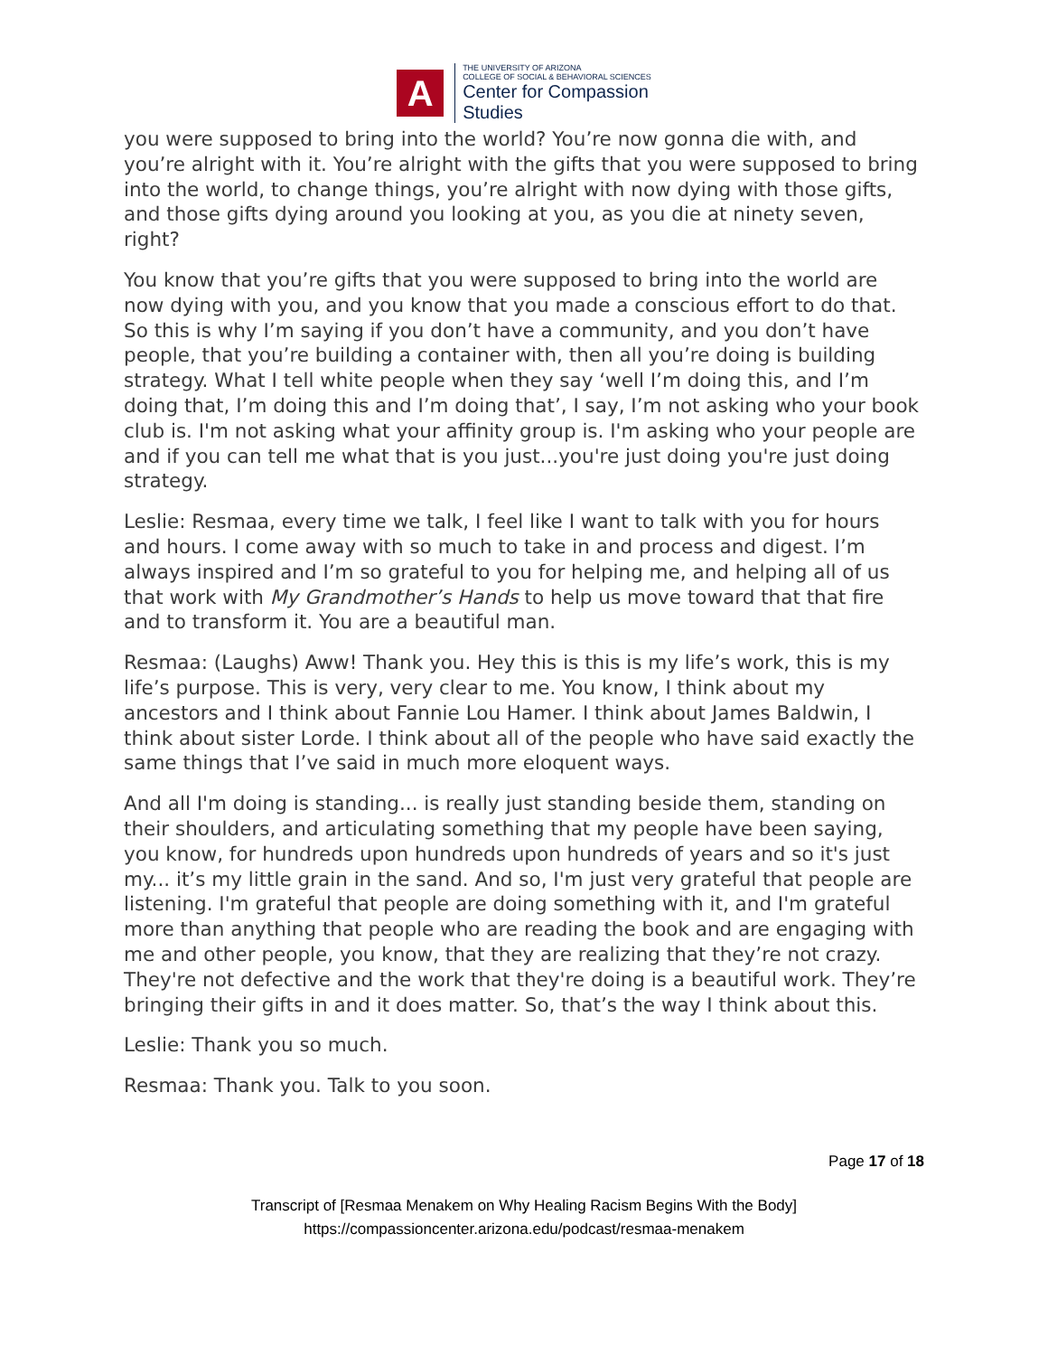A
THE UNIVERSITY OF ARIZONA
COLLEGE OF SOCIAL & BEHAVIORAL SCIENCES
Center for Compassion
Studies
you were supposed to bring into the world? You’re now gonna die with, and you’re alright with it. You’re alright with the gifts that you were supposed to bring into the world, to change things, you’re alright with now dying with those gifts, and those gifts dying around you looking at you, as you die at ninety seven, right?
You know that you’re gifts that you were supposed to bring into the world are now dying with you, and you know that you made a conscious effort to do that. So this is why I’m saying if you don’t have a community, and you don’t have people, that you’re building a container with, then all you’re doing is building strategy. What I tell white people when they say ‘well I’m doing this, and I’m doing that, I’m doing this and I’m doing that’, I say, I’m not asking who your book club is. I'm not asking what your affinity group is. I'm asking who your people are and if you can tell me what that is you just...you're just doing you're just doing strategy.
Leslie: Resmaa, every time we talk, I feel like I want to talk with you for hours and hours. I come away with so much to take in and process and digest. I’m always inspired and I’m so grateful to you for helping me, and helping all of us that work with My Grandmother’s Hands to help us move toward that that fire and to transform it. You are a beautiful man.
Resmaa: (Laughs) Aww! Thank you. Hey this is this is my life’s work, this is my life’s purpose. This is very, very clear to me. You know, I think about my ancestors and I think about Fannie Lou Hamer. I think about James Baldwin, I think about sister Lorde. I think about all of the people who have said exactly the same things that I’ve said in much more eloquent ways.
And all I'm doing is standing... is really just standing beside them, standing on their shoulders, and articulating something that my people have been saying, you know, for hundreds upon hundreds upon hundreds of years and so it's just my... it’s my little grain in the sand. And so, I'm just very grateful that people are listening. I'm grateful that people are doing something with it, and I'm grateful more than anything that people who are reading the book and are engaging with me and other people, you know, that they are realizing that they’re not crazy. They're not defective and the work that they're doing is a beautiful work. They’re bringing their gifts in and it does matter. So, that’s the way I think about this.
Leslie: Thank you so much.
Resmaa: Thank you. Talk to you soon.
Page 17 of 18
Transcript of [Resmaa Menakem on Why Healing Racism Begins With the Body]
https://compassioncenter.arizona.edu/podcast/resmaa-menakem